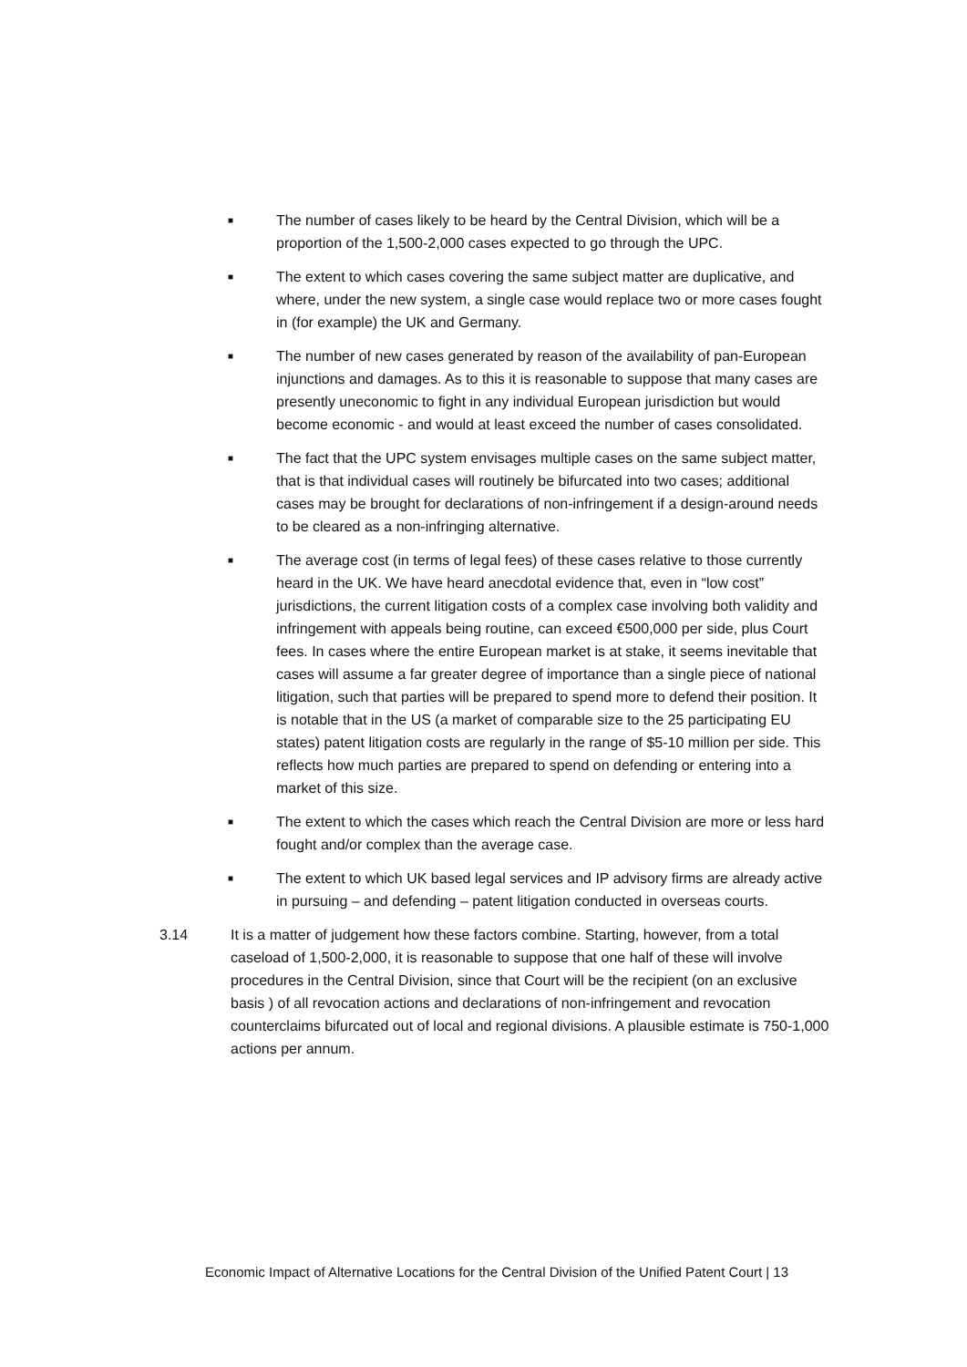■ The number of cases likely to be heard by the Central Division, which will be a proportion of the 1,500-2,000 cases expected to go through the UPC.
■ The extent to which cases covering the same subject matter are duplicative, and where, under the new system, a single case would replace two or more cases fought in (for example) the UK and Germany.
■ The number of new cases generated by reason of the availability of pan-European injunctions and damages. As to this it is reasonable to suppose that many cases are presently uneconomic to fight in any individual European jurisdiction but would become economic - and would at least exceed the number of cases consolidated.
■ The fact that the UPC system envisages multiple cases on the same subject matter, that is that individual cases will routinely be bifurcated into two cases; additional cases may be brought for declarations of non-infringement if a design-around needs to be cleared as a non-infringing alternative.
■ The average cost (in terms of legal fees) of these cases relative to those currently heard in the UK. We have heard anecdotal evidence that, even in “low cost” jurisdictions, the current litigation costs of a complex case involving both validity and infringement with appeals being routine, can exceed €500,000 per side, plus Court fees. In cases where the entire European market is at stake, it seems inevitable that cases will assume a far greater degree of importance than a single piece of national litigation, such that parties will be prepared to spend more to defend their position. It is notable that in the US (a market of comparable size to the 25 participating EU states) patent litigation costs are regularly in the range of $5-10 million per side. This reflects how much parties are prepared to spend on defending or entering into a market of this size.
■ The extent to which the cases which reach the Central Division are more or less hard fought and/or complex than the average case.
■ The extent to which UK based legal services and IP advisory firms are already active in pursuing – and defending – patent litigation conducted in overseas courts.
3.14 It is a matter of judgement how these factors combine. Starting, however, from a total caseload of 1,500-2,000, it is reasonable to suppose that one half of these will involve procedures in the Central Division, since that Court will be the recipient (on an exclusive basis ) of all revocation actions and declarations of non-infringement and revocation counterclaims bifurcated out of local and regional divisions. A plausible estimate is 750-1,000 actions per annum.
Economic Impact of Alternative Locations for the Central Division of the Unified Patent Court | 13